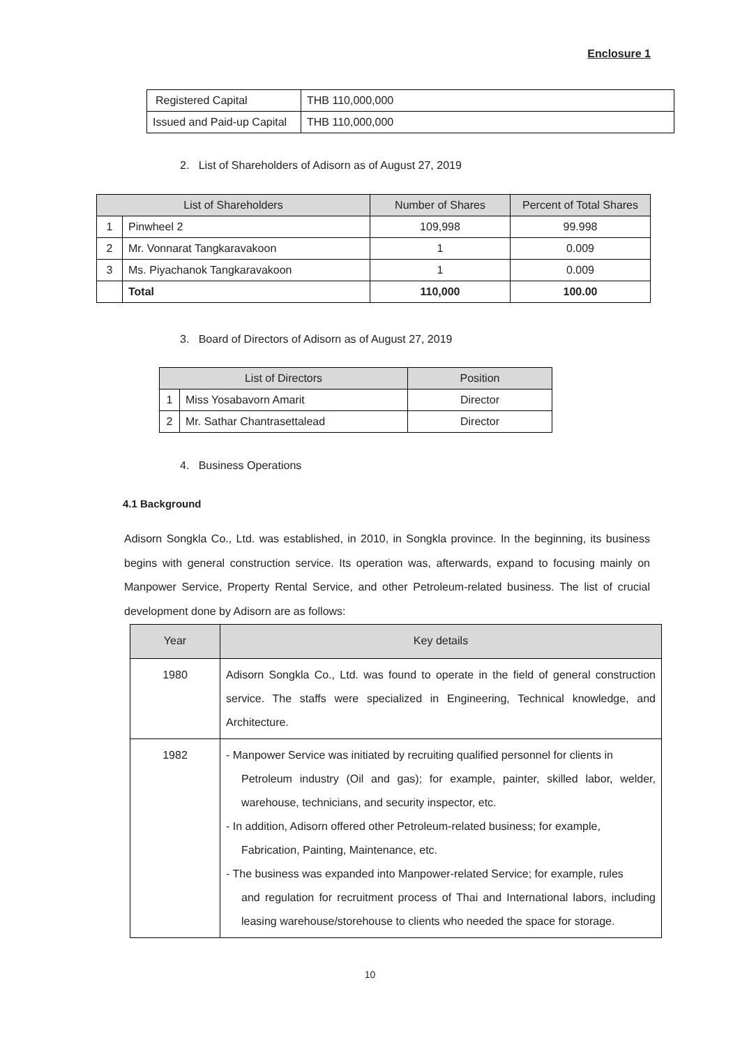Enclosure 1
| Registered Capital | THB 110,000,000 |
| Issued and Paid-up Capital | THB 110,000,000 |
2. List of Shareholders of Adisorn as of August 27, 2019
| List of Shareholders | | Number of Shares | Percent of Total Shares |
| --- | --- | --- | --- |
| 1 | Pinwheel 2 | 109,998 | 99.998 |
| 2 | Mr. Vonnarat Tangkaravakoon | 1 | 0.009 |
| 3 | Ms. Piyachanok Tangkaravakoon | 1 | 0.009 |
| | Total | 110,000 | 100.00 |
3. Board of Directors of Adisorn as of August 27, 2019
| List of Directors | | Position |
| --- | --- | --- |
| 1 | Miss Yosabavorn Amarit | Director |
| 2 | Mr. Sathar Chantrasettalead | Director |
4. Business Operations
4.1 Background
Adisorn Songkla Co., Ltd. was established, in 2010, in Songkla province. In the beginning, its business begins with general construction service. Its operation was, afterwards, expand to focusing mainly on Manpower Service, Property Rental Service, and other Petroleum-related business. The list of crucial development done by Adisorn are as follows:
| Year | Key details |
| --- | --- |
| 1980 | Adisorn Songkla Co., Ltd. was found to operate in the field of general construction service. The staffs were specialized in Engineering, Technical knowledge, and Architecture. |
| 1982 | - Manpower Service was initiated by recruiting qualified personnel for clients in Petroleum industry (Oil and gas); for example, painter, skilled labor, welder, warehouse, technicians, and security inspector, etc. - In addition, Adisorn offered other Petroleum-related business; for example, Fabrication, Painting, Maintenance, etc. - The business was expanded into Manpower-related Service; for example, rules and regulation for recruitment process of Thai and International labors, including leasing warehouse/storehouse to clients who needed the space for storage. |
10